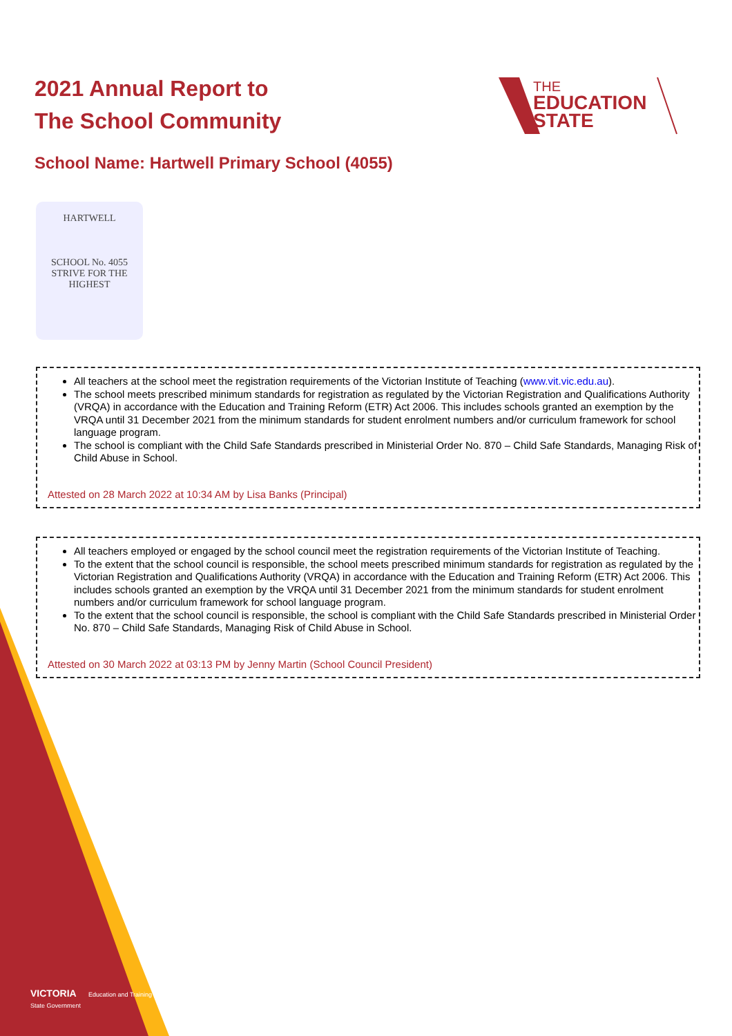2021 Annual Report to
The School Community
THE
EDUCATION
STATE
School Name: Hartwell Primary School (4055)
HARTWELL
SCHOOL No. 4055
STRIVE FOR THE HIGHEST
All teachers at the school meet the registration requirements of the Victorian Institute of Teaching (www.vit.vic.edu.au).
The school meets prescribed minimum standards for registration as regulated by the Victorian Registration and Qualifications Authority (VRQA) in accordance with the Education and Training Reform (ETR) Act 2006. This includes schools granted an exemption by the VRQA until 31 December 2021 from the minimum standards for student enrolment numbers and/or curriculum framework for school language program.
The school is compliant with the Child Safe Standards prescribed in Ministerial Order No. 870 – Child Safe Standards, Managing Risk of Child Abuse in School.
Attested on 28 March 2022 at 10:34 AM by Lisa Banks (Principal)
All teachers employed or engaged by the school council meet the registration requirements of the Victorian Institute of Teaching.
To the extent that the school council is responsible, the school meets prescribed minimum standards for registration as regulated by the Victorian Registration and Qualifications Authority (VRQA) in accordance with the Education and Training Reform (ETR) Act 2006. This includes schools granted an exemption by the VRQA until 31 December 2021 from the minimum standards for student enrolment numbers and/or curriculum framework for school language program.
To the extent that the school council is responsible, the school is compliant with the Child Safe Standards prescribed in Ministerial Order No. 870 – Child Safe Standards, Managing Risk of Child Abuse in School.
Attested on 30 March 2022 at 03:13 PM by Jenny Martin (School Council President)
VICTORIA Education and Training
State Government